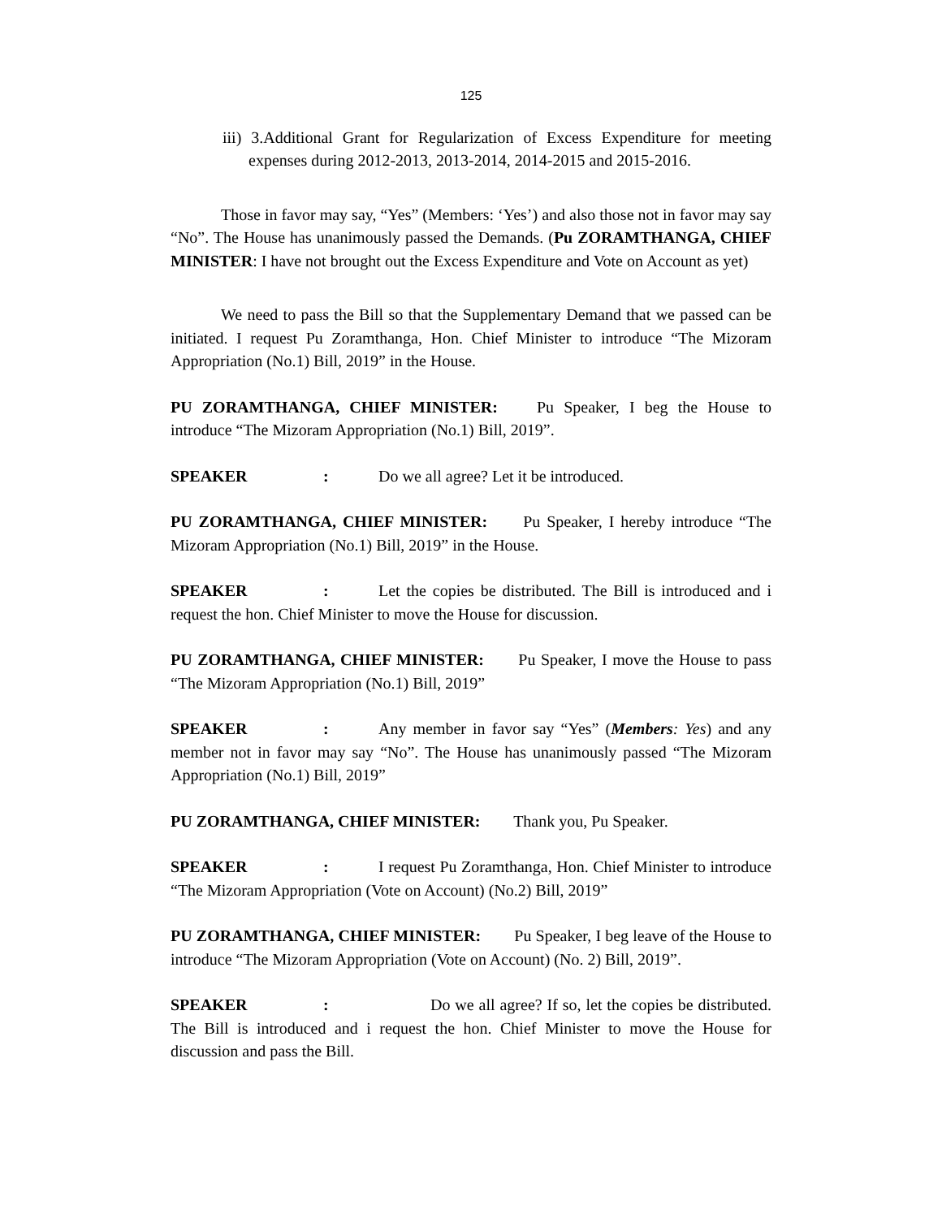125
iii) 3.Additional Grant for Regularization of Excess Expenditure for meeting expenses during 2012-2013, 2013-2014, 2014-2015 and 2015-2016.
Those in favor may say, “Yes” (Members: ‘Yes’) and also those not in favor may say “No”. The House has unanimously passed the Demands. (Pu ZORAMTHANGA, CHIEF MINISTER: I have not brought out the Excess Expenditure and Vote on Account as yet)
We need to pass the Bill so that the Supplementary Demand that we passed can be initiated. I request Pu Zoramthanga, Hon. Chief Minister to introduce “The Mizoram Appropriation (No.1) Bill, 2019” in the House.
PU ZORAMTHANGA, CHIEF MINISTER: Pu Speaker, I beg the House to introduce “The Mizoram Appropriation (No.1) Bill, 2019”.
SPEAKER: Do we all agree? Let it be introduced.
PU ZORAMTHANGA, CHIEF MINISTER: Pu Speaker, I hereby introduce “The Mizoram Appropriation (No.1) Bill, 2019” in the House.
SPEAKER: Let the copies be distributed. The Bill is introduced and i request the hon. Chief Minister to move the House for discussion.
PU ZORAMTHANGA, CHIEF MINISTER: Pu Speaker, I move the House to pass “The Mizoram Appropriation (No.1) Bill, 2019”
SPEAKER: Any member in favor say “Yes” (Members: Yes) and any member not in favor may say “No”. The House has unanimously passed “The Mizoram Appropriation (No.1) Bill, 2019”
PU ZORAMTHANGA, CHIEF MINISTER: Thank you, Pu Speaker.
SPEAKER: I request Pu Zoramthanga, Hon. Chief Minister to introduce “The Mizoram Appropriation (Vote on Account) (No.2) Bill, 2019”
PU ZORAMTHANGA, CHIEF MINISTER: Pu Speaker, I beg leave of the House to introduce “The Mizoram Appropriation (Vote on Account) (No. 2) Bill, 2019”.
SPEAKER: Do we all agree? If so, let the copies be distributed. The Bill is introduced and i request the hon. Chief Minister to move the House for discussion and pass the Bill.